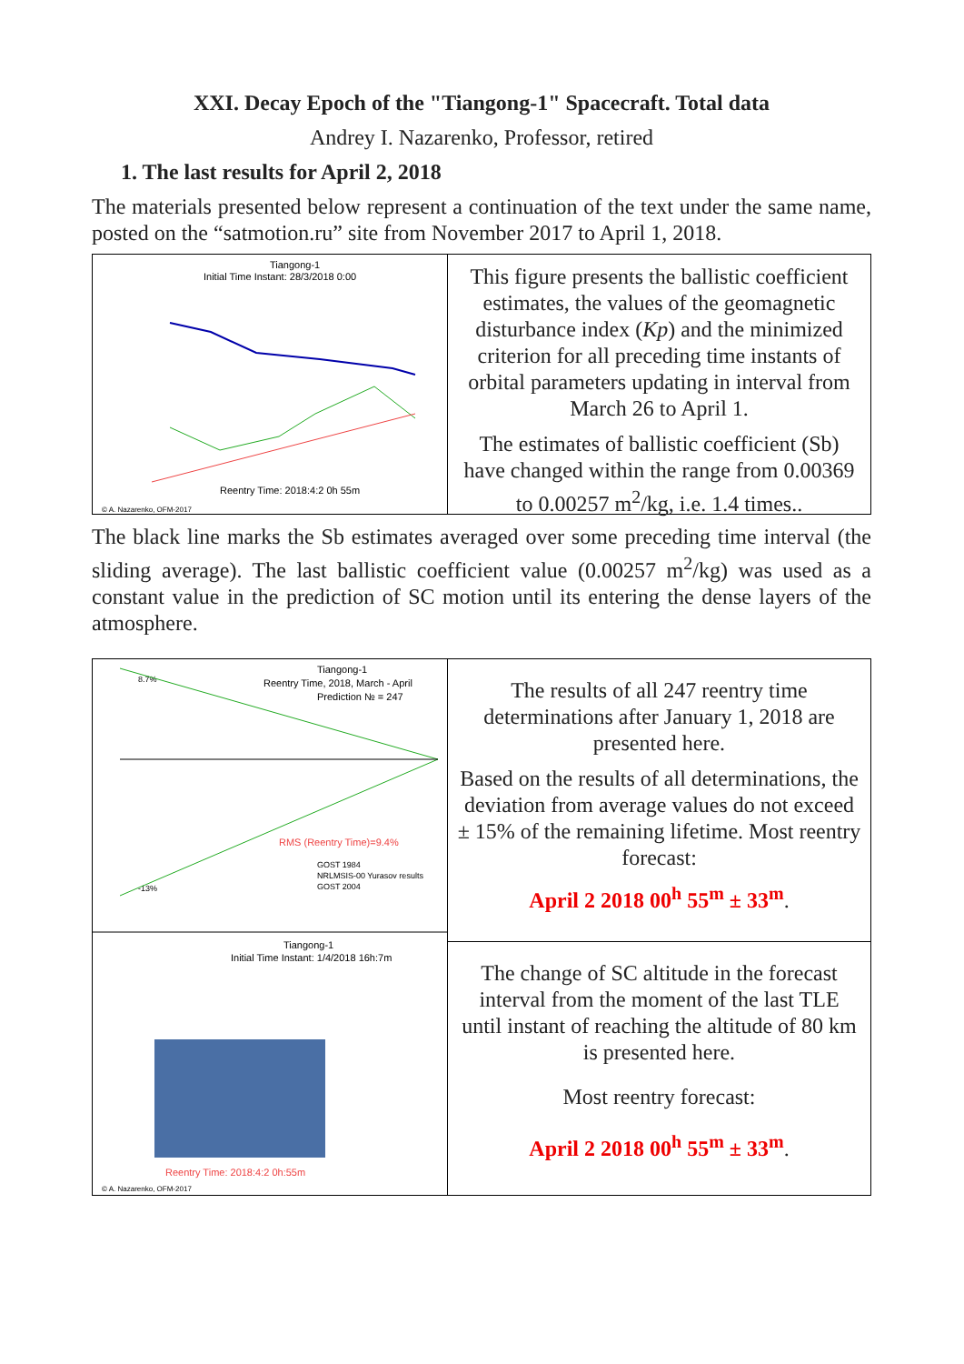XXI. Decay Epoch of the "Tiangong-1" Spacecraft. Total data
Andrey I. Nazarenko, Professor, retired
1. The last results for April 2, 2018
The materials presented below represent a continuation of the text under the same name, posted on the “satmotion.ru” site from November 2017 to April 1, 2018.
Tiangong-1
Initial Time Instant: 28/3/2018 0:00
Reentry Time: 2018:4:2 0h 55m
© A. Nazarenko, OFM-2017
This figure presents the ballistic coefficient estimates, the values of the geomagnetic disturbance index (Kp) and the minimized criterion for all preceding time instants of orbital parameters updating in interval from March 26 to April 1.
The estimates of ballistic coefficient (Sb) have changed within the range from 0.00369 to 0.00257 m<sup>2</sup>/kg, i.e. 1.4 times..
The black line marks the Sb estimates averaged over some preceding time interval (the sliding average). The last ballistic coefficient value (0.00257 m<sup>2</sup>/kg) was used as a constant value in the prediction of SC motion until its entering the dense layers of the atmosphere.
Tiangong-1
Reentry Time, 2018, March - April
Prediction № = 247
8.7%
-13%
RMS (Reentry Time)=9.4%
GOST 1984
NRLMSIS-00 Yurasov results
GOST 2004
Tiangong-1
Initial Time Instant: 1/4/2018 16h:7m
Reentry Time: 2018:4:2 0h:55m
© A. Nazarenko, OFM-2017
The results of all 247 reentry time determinations after January 1, 2018 are presented here.
Based on the results of all determinations, the deviation from average values do not exceed ± 15% of the remaining lifetime. Most reentry forecast:
April 2 2018 00<sup>h</sup> 55<sup>m</sup> ± 33<sup>m</sup>.
The change of SC altitude in the forecast interval from the moment of the last TLE until instant of reaching the altitude of 80 km is presented here.
Most reentry forecast:
April 2 2018 00<sup>h</sup> 55<sup>m</sup> ± 33<sup>m</sup>.